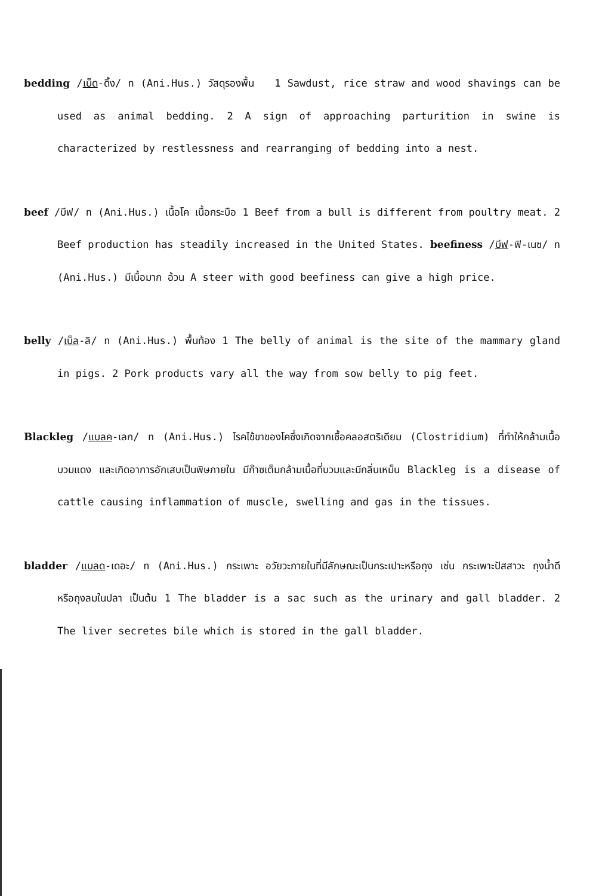bedding /เบ็ด-ดิ้ง/ n (Ani.Hus.) วัสดุรองพื้น 1 Sawdust, rice straw and wood shavings can be used as animal bedding. 2 A sign of approaching parturition in swine is characterized by restlessness and rearranging of bedding into a nest.
beef /บีฟ/ n (Ani.Hus.) เนื้อโค เนื้อกระบือ 1 Beef from a bull is different from poultry meat. 2 Beef production has steadily increased in the United States. beefiness /บีฟ-ฟิ-เนซ/ n (Ani.Hus.) มีเนื้อมาก อ้วน A steer with good beefiness can give a high price.
belly /เบ็ล-ลิ/ n (Ani.Hus.) พื้นท้อง 1 The belly of animal is the site of the mammary gland in pigs. 2 Pork products vary all the way from sow belly to pig feet.
Blackleg /แบลค-เลก/ n (Ani.Hus.) โรคไข้ขาของโคซึ่งเกิดจากเชื้อคลอสตริเดียม (Clostridium) ที่ทำให้กล้ามเนื้อบวมแดง และเกิดอาการอักเสบเป็นพิษภายใน มีก๊าซเต็มกล้ามเนื้อที่บวมและมีกลิ่นเหม็น Blackleg is a disease of cattle causing inflammation of muscle, swelling and gas in the tissues.
bladder /แบลด-เดอะ/ n (Ani.Hus.) กระเพาะ อวัยวะภายในที่มีลักษณะเป็นกระเปาะหรือถุง เช่น กระเพาะปัสสาวะ ถุงน้ำดี หรือถุงลมในปลา เป็นต้น 1 The bladder is a sac such as the urinary and gall bladder. 2 The liver secretes bile which is stored in the gall bladder.